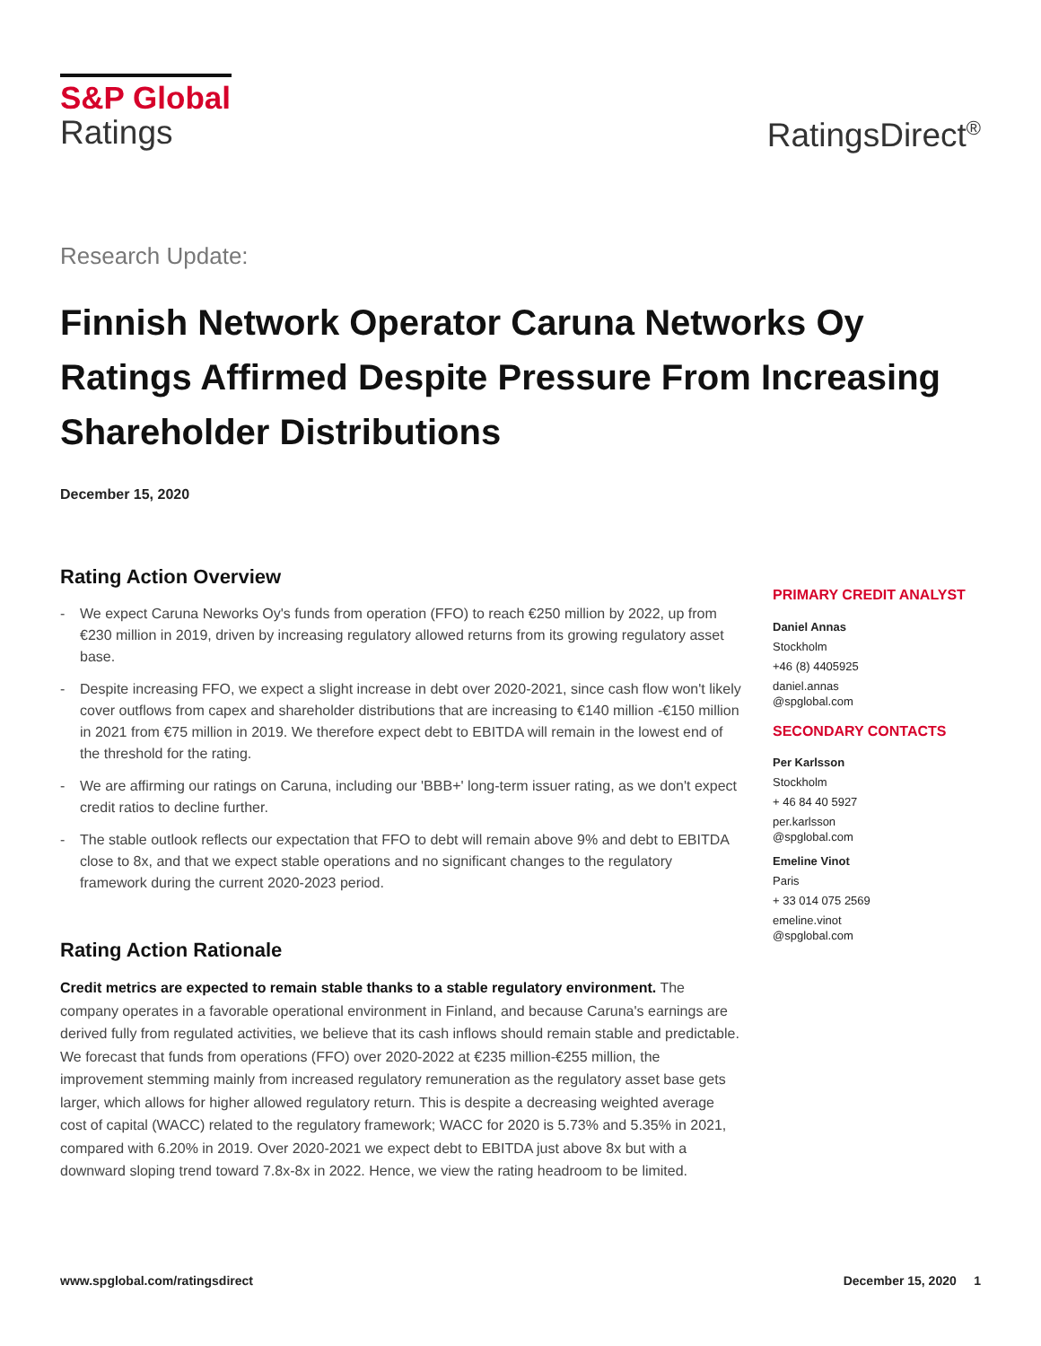S&P Global
Ratings
RatingsDirect<sup>®</sup>
Research Update:
Finnish Network Operator Caruna Networks Oy Ratings Affirmed Despite Pressure From Increasing Shareholder Distributions
December 15, 2020
Rating Action Overview
- We expect Caruna Neworks Oy's funds from operation (FFO) to reach €250 million by 2022, up from €230 million in 2019, driven by increasing regulatory allowed returns from its growing regulatory asset base.
- Despite increasing FFO, we expect a slight increase in debt over 2020-2021, since cash flow won't likely cover outflows from capex and shareholder distributions that are increasing to €140 million -€150 million in 2021 from €75 million in 2019. We therefore expect debt to EBITDA will remain in the lowest end of the threshold for the rating.
- We are affirming our ratings on Caruna, including our 'BBB+' long-term issuer rating, as we don't expect credit ratios to decline further.
- The stable outlook reflects our expectation that FFO to debt will remain above 9% and debt to EBITDA close to 8x, and that we expect stable operations and no significant changes to the regulatory framework during the current 2020-2023 period.
Rating Action Rationale
Credit metrics are expected to remain stable thanks to a stable regulatory environment. The company operates in a favorable operational environment in Finland, and because Caruna's earnings are derived fully from regulated activities, we believe that its cash inflows should remain stable and predictable. We forecast that funds from operations (FFO) over 2020-2022 at €235 million-€255 million, the improvement stemming mainly from increased regulatory remuneration as the regulatory asset base gets larger, which allows for higher allowed regulatory return. This is despite a decreasing weighted average cost of capital (WACC) related to the regulatory framework; WACC for 2020 is 5.73% and 5.35% in 2021, compared with 6.20% in 2019. Over 2020-2021 we expect debt to EBITDA just above 8x but with a downward sloping trend toward 7.8x-8x in 2022. Hence, we view the rating headroom to be limited.
PRIMARY CREDIT ANALYST
Daniel Annas
Stockholm
+46 (8) 4405925
daniel.annas
@spglobal.com
SECONDARY CONTACTS
Per Karlsson
Stockholm
+ 46 84 40 5927
per.karlsson
@spglobal.com
Emeline Vinot
Paris
+ 33 014 075 2569
emeline.vinot
@spglobal.com
www.spglobal.com/ratingsdirect December 15, 2020 1